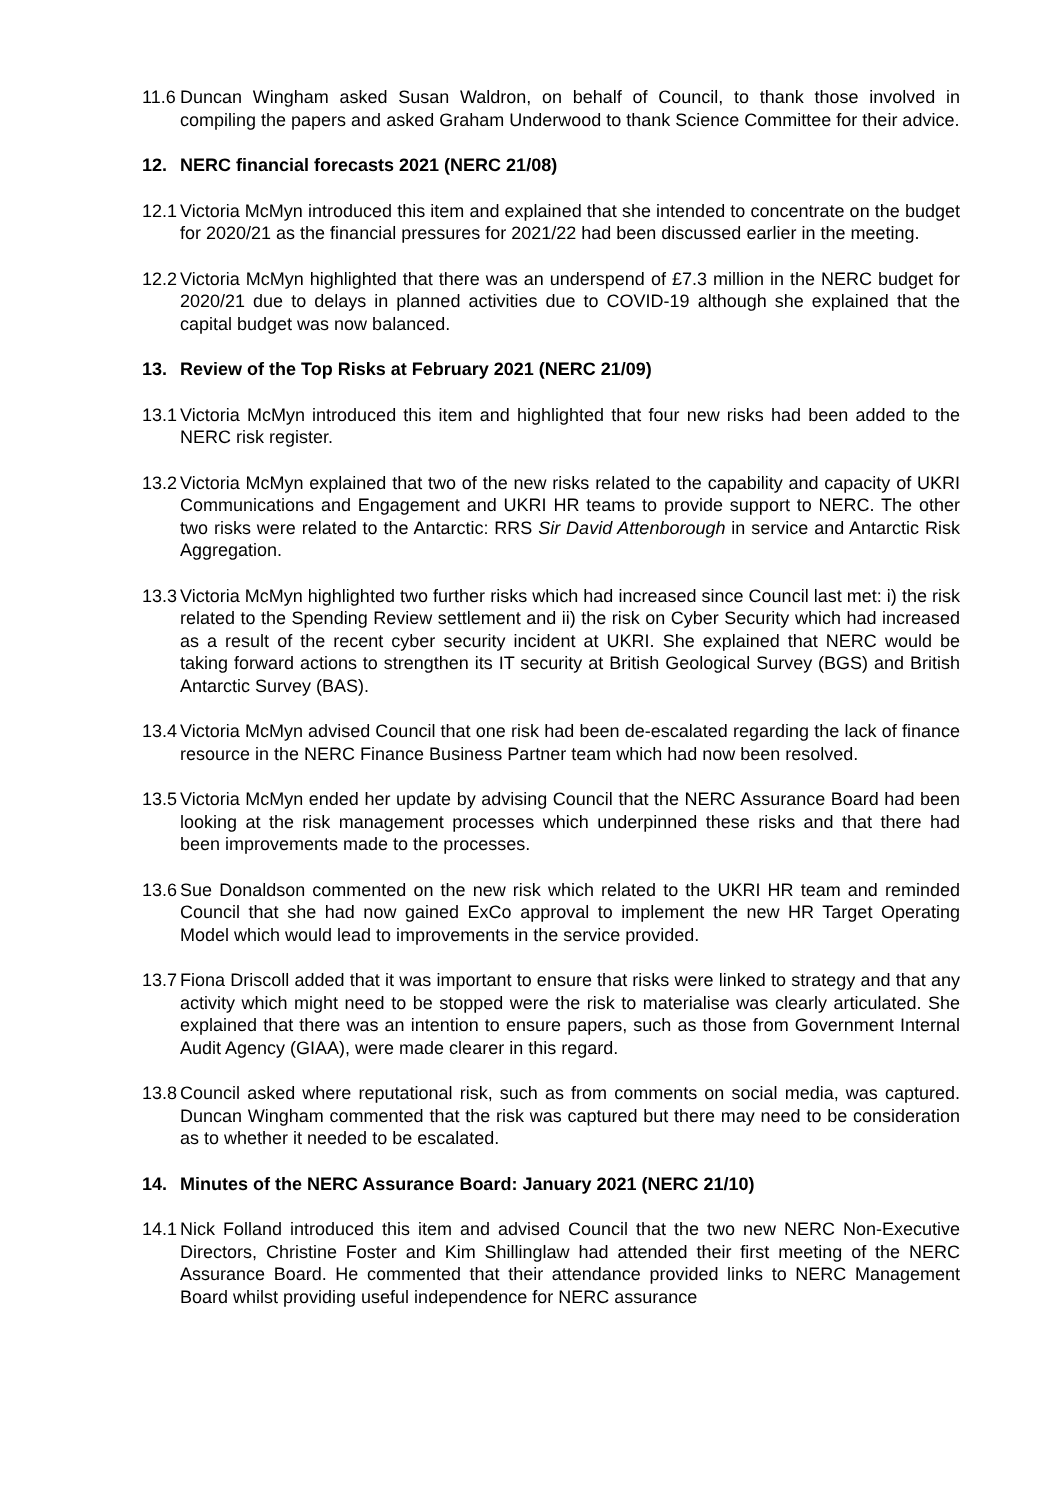11.6 Duncan Wingham asked Susan Waldron, on behalf of Council, to thank those involved in compiling the papers and asked Graham Underwood to thank Science Committee for their advice.
12. NERC financial forecasts 2021 (NERC 21/08)
12.1 Victoria McMyn introduced this item and explained that she intended to concentrate on the budget for 2020/21 as the financial pressures for 2021/22 had been discussed earlier in the meeting.
12.2 Victoria McMyn highlighted that there was an underspend of £7.3 million in the NERC budget for 2020/21 due to delays in planned activities due to COVID-19 although she explained that the capital budget was now balanced.
13. Review of the Top Risks at February 2021 (NERC 21/09)
13.1 Victoria McMyn introduced this item and highlighted that four new risks had been added to the NERC risk register.
13.2 Victoria McMyn explained that two of the new risks related to the capability and capacity of UKRI Communications and Engagement and UKRI HR teams to provide support to NERC. The other two risks were related to the Antarctic: RRS Sir David Attenborough in service and Antarctic Risk Aggregation.
13.3 Victoria McMyn highlighted two further risks which had increased since Council last met: i) the risk related to the Spending Review settlement and ii) the risk on Cyber Security which had increased as a result of the recent cyber security incident at UKRI. She explained that NERC would be taking forward actions to strengthen its IT security at British Geological Survey (BGS) and British Antarctic Survey (BAS).
13.4 Victoria McMyn advised Council that one risk had been de-escalated regarding the lack of finance resource in the NERC Finance Business Partner team which had now been resolved.
13.5 Victoria McMyn ended her update by advising Council that the NERC Assurance Board had been looking at the risk management processes which underpinned these risks and that there had been improvements made to the processes.
13.6 Sue Donaldson commented on the new risk which related to the UKRI HR team and reminded Council that she had now gained ExCo approval to implement the new HR Target Operating Model which would lead to improvements in the service provided.
13.7 Fiona Driscoll added that it was important to ensure that risks were linked to strategy and that any activity which might need to be stopped were the risk to materialise was clearly articulated. She explained that there was an intention to ensure papers, such as those from Government Internal Audit Agency (GIAA), were made clearer in this regard.
13.8 Council asked where reputational risk, such as from comments on social media, was captured. Duncan Wingham commented that the risk was captured but there may need to be consideration as to whether it needed to be escalated.
14. Minutes of the NERC Assurance Board: January 2021 (NERC 21/10)
14.1 Nick Folland introduced this item and advised Council that the two new NERC Non-Executive Directors, Christine Foster and Kim Shillinglaw had attended their first meeting of the NERC Assurance Board. He commented that their attendance provided links to NERC Management Board whilst providing useful independence for NERC assurance